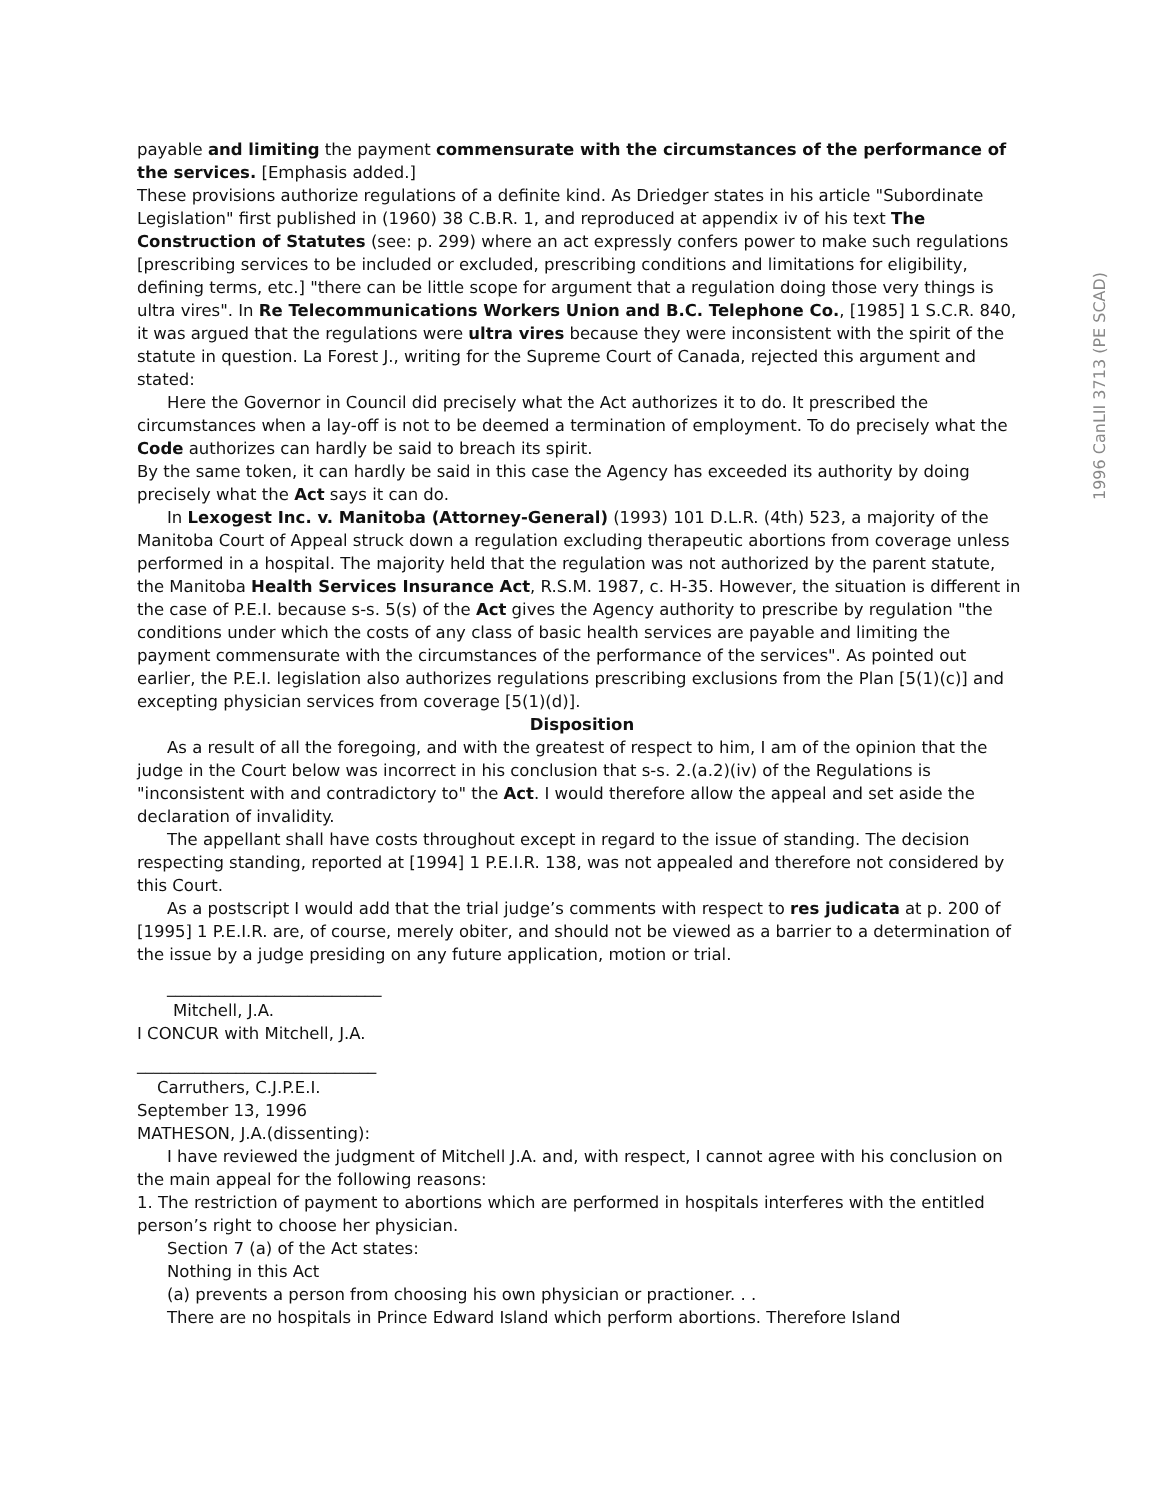payable and limiting the payment commensurate with the circumstances of the performance of the services. [Emphasis added.]
These provisions authorize regulations of a definite kind. As Driedger states in his article "Subordinate Legislation" first published in (1960) 38 C.B.R. 1, and reproduced at appendix iv of his text The Construction of Statutes (see: p. 299) where an act expressly confers power to make such regulations [prescribing services to be included or excluded, prescribing conditions and limitations for eligibility, defining terms, etc.] "there can be little scope for argument that a regulation doing those very things is ultra vires". In Re Telecommunications Workers Union and B.C. Telephone Co., [1985] 1 S.C.R. 840, it was argued that the regulations were ultra vires because they were inconsistent with the spirit of the statute in question. La Forest J., writing for the Supreme Court of Canada, rejected this argument and stated:
Here the Governor in Council did precisely what the Act authorizes it to do. It prescribed the circumstances when a lay-off is not to be deemed a termination of employment. To do precisely what the Code authorizes can hardly be said to breach its spirit.
By the same token, it can hardly be said in this case the Agency has exceeded its authority by doing precisely what the Act says it can do.
In Lexogest Inc. v. Manitoba (Attorney-General) (1993) 101 D.L.R. (4th) 523, a majority of the Manitoba Court of Appeal struck down a regulation excluding therapeutic abortions from coverage unless performed in a hospital. The majority held that the regulation was not authorized by the parent statute, the Manitoba Health Services Insurance Act, R.S.M. 1987, c. H-35. However, the situation is different in the case of P.E.I. because s-s. 5(s) of the Act gives the Agency authority to prescribe by regulation "the conditions under which the costs of any class of basic health services are payable and limiting the payment commensurate with the circumstances of the performance of the services". As pointed out earlier, the P.E.I. legislation also authorizes regulations prescribing exclusions from the Plan [5(1)(c)] and excepting physician services from coverage [5(1)(d)].
Disposition
As a result of all the foregoing, and with the greatest of respect to him, I am of the opinion that the judge in the Court below was incorrect in his conclusion that s-s. 2.(a.2)(iv) of the Regulations is "inconsistent with and contradictory to" the Act. I would therefore allow the appeal and set aside the declaration of invalidity.
The appellant shall have costs throughout except in regard to the issue of standing. The decision respecting standing, reported at [1994] 1 P.E.I.R. 138, was not appealed and therefore not considered by this Court.
As a postscript I would add that the trial judge’s comments with respect to res judicata at p. 200 of [1995] 1 P.E.I.R. are, of course, merely obiter, and should not be viewed as a barrier to a determination of the issue by a judge presiding on any future application, motion or trial.
__________________________
Mitchell, J.A.
I CONCUR with Mitchell, J.A.
_____________________________
Carruthers, C.J.P.E.I.
September 13, 1996
MATHESON, J.A.(dissenting):
I have reviewed the judgment of Mitchell J.A. and, with respect, I cannot agree with his conclusion on the main appeal for the following reasons:
1. The restriction of payment to abortions which are performed in hospitals interferes with the entitled person’s right to choose her physician.
Section 7 (a) of the Act states:
Nothing in this Act
(a) prevents a person from choosing his own physician or practioner. . .
There are no hospitals in Prince Edward Island which perform abortions. Therefore Island
1996 CanLII 3713 (PE SCAD)